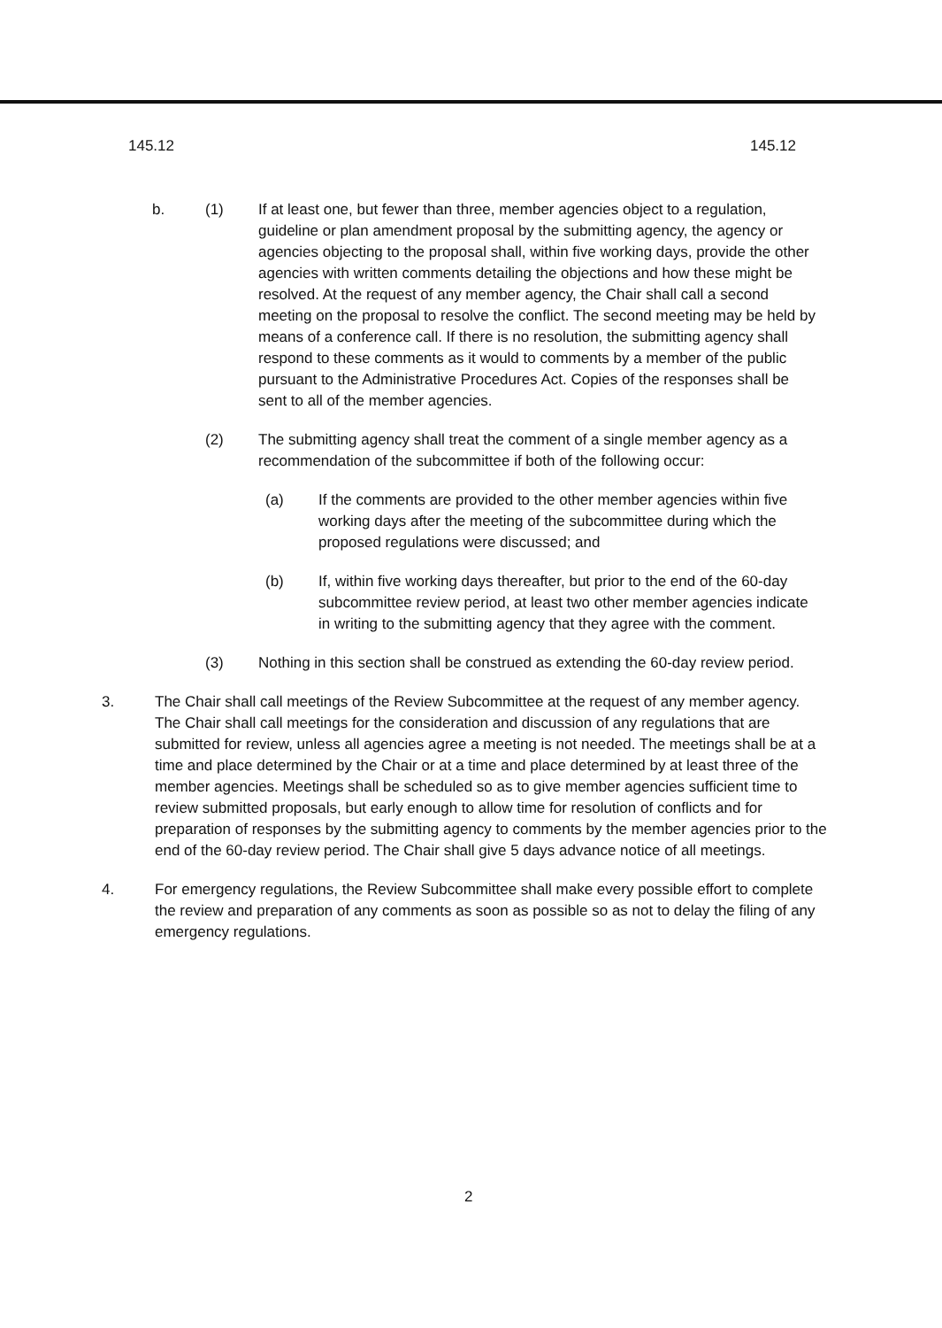145.12 145.12
b. (1) If at least one, but fewer than three, member agencies object to a regulation, guideline or plan amendment proposal by the submitting agency, the agency or agencies objecting to the proposal shall, within five working days, provide the other agencies with written comments detailing the objections and how these might be resolved. At the request of any member agency, the Chair shall call a second meeting on the proposal to resolve the conflict. The second meeting may be held by means of a conference call. If there is no resolution, the submitting agency shall respond to these comments as it would to comments by a member of the public pursuant to the Administrative Procedures Act. Copies of the responses shall be sent to all of the member agencies.
(2) The submitting agency shall treat the comment of a single member agency as a recommendation of the subcommittee if both of the following occur:
(a) If the comments are provided to the other member agencies within five working days after the meeting of the subcommittee during which the proposed regulations were discussed; and
(b) If, within five working days thereafter, but prior to the end of the 60-day subcommittee review period, at least two other member agencies indicate in writing to the submitting agency that they agree with the comment.
(3) Nothing in this section shall be construed as extending the 60-day review period.
3. The Chair shall call meetings of the Review Subcommittee at the request of any member agency. The Chair shall call meetings for the consideration and discussion of any regulations that are submitted for review, unless all agencies agree a meeting is not needed. The meetings shall be at a time and place determined by the Chair or at a time and place determined by at least three of the member agencies. Meetings shall be scheduled so as to give member agencies sufficient time to review submitted proposals, but early enough to allow time for resolution of conflicts and for preparation of responses by the submitting agency to comments by the member agencies prior to the end of the 60-day review period. The Chair shall give 5 days advance notice of all meetings.
4. For emergency regulations, the Review Subcommittee shall make every possible effort to complete the review and preparation of any comments as soon as possible so as not to delay the filing of any emergency regulations.
2